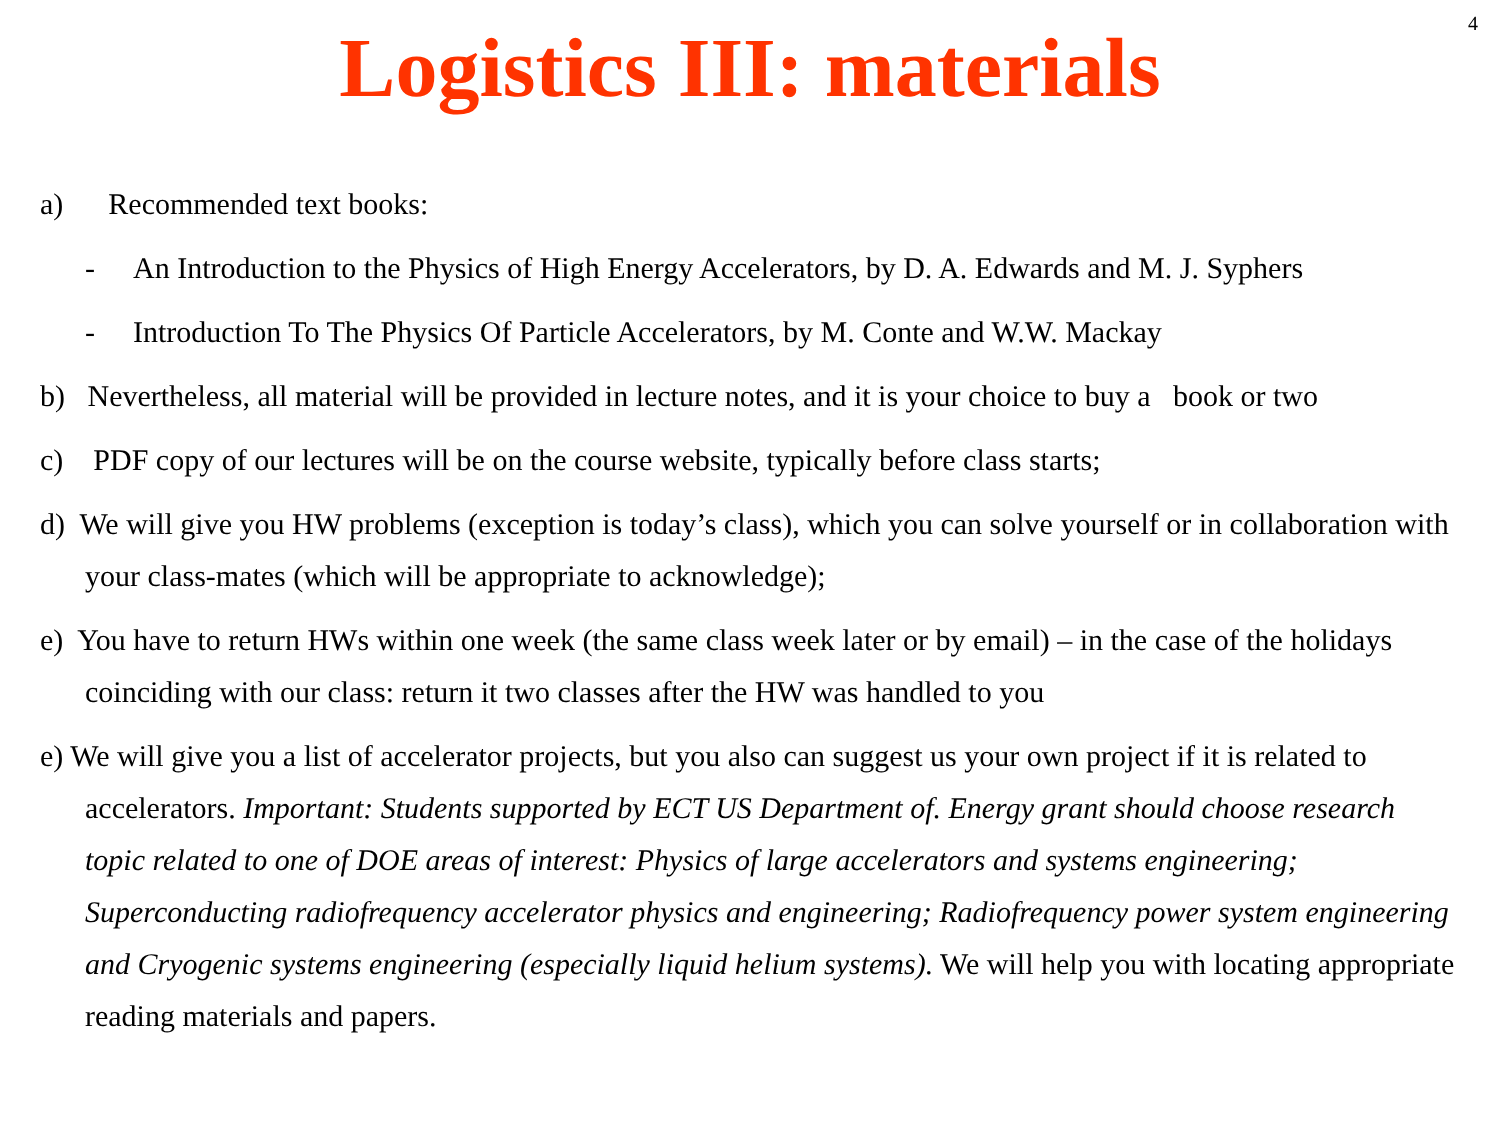4
Logistics III: materials
a) Recommended text books:
- An Introduction to the Physics of High Energy Accelerators, by D. A. Edwards and M. J. Syphers
- Introduction To The Physics Of Particle Accelerators, by M. Conte and W.W. Mackay
b) Nevertheless, all material will be provided in lecture notes, and it is your choice to buy a book or two
c) PDF copy of our lectures will be on the course website, typically before class starts;
d) We will give you HW problems (exception is today’s class), which you can solve yourself or in collaboration with your class-mates (which will be appropriate to acknowledge);
e) You have to return HWs within one week (the same class week later or by email) – in the case of the holidays coinciding with our class: return it two classes after the HW was handled to you
e) We will give you a list of accelerator projects, but you also can suggest us your own project if it is related to accelerators. Important: Students supported by ECT US Department of. Energy grant should choose research topic related to one of DOE areas of interest: Physics of large accelerators and systems engineering; Superconducting radiofrequency accelerator physics and engineering; Radiofrequency power system engineering and Cryogenic systems engineering (especially liquid helium systems). We will help you with locating appropriate reading materials and papers.